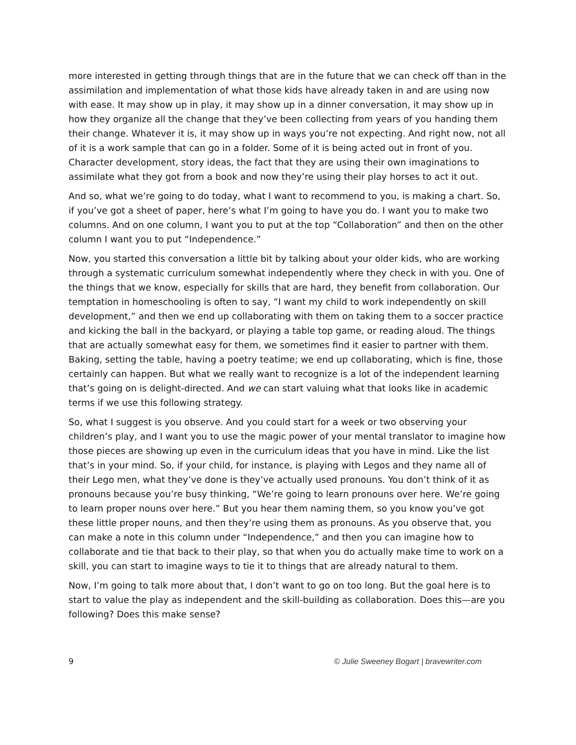more interested in getting through things that are in the future that we can check off than in the assimilation and implementation of what those kids have already taken in and are using now with ease. It may show up in play, it may show up in a dinner conversation, it may show up in how they organize all the change that they’ve been collecting from years of you handing them their change. Whatever it is, it may show up in ways you’re not expecting. And right now, not all of it is a work sample that can go in a folder. Some of it is being acted out in front of you. Character development, story ideas, the fact that they are using their own imaginations to assimilate what they got from a book and now they’re using their play horses to act it out.
And so, what we’re going to do today, what I want to recommend to you, is making a chart. So, if you’ve got a sheet of paper, here’s what I’m going to have you do. I want you to make two columns. And on one column, I want you to put at the top “Collaboration” and then on the other column I want you to put “Independence.”
Now, you started this conversation a little bit by talking about your older kids, who are working through a systematic curriculum somewhat independently where they check in with you. One of the things that we know, especially for skills that are hard, they benefit from collaboration. Our temptation in homeschooling is often to say, “I want my child to work independently on skill development,” and then we end up collaborating with them on taking them to a soccer practice and kicking the ball in the backyard, or playing a table top game, or reading aloud. The things that are actually somewhat easy for them, we sometimes find it easier to partner with them. Baking, setting the table, having a poetry teatime; we end up collaborating, which is fine, those certainly can happen. But what we really want to recognize is a lot of the independent learning that’s going on is delight-directed. And we can start valuing what that looks like in academic terms if we use this following strategy.
So, what I suggest is you observe. And you could start for a week or two observing your children’s play, and I want you to use the magic power of your mental translator to imagine how those pieces are showing up even in the curriculum ideas that you have in mind. Like the list that’s in your mind. So, if your child, for instance, is playing with Legos and they name all of their Lego men, what they’ve done is they’ve actually used pronouns. You don’t think of it as pronouns because you’re busy thinking, “We’re going to learn pronouns over here. We’re going to learn proper nouns over here.” But you hear them naming them, so you know you’ve got these little proper nouns, and then they’re using them as pronouns. As you observe that, you can make a note in this column under “Independence,” and then you can imagine how to collaborate and tie that back to their play, so that when you do actually make time to work on a skill, you can start to imagine ways to tie it to things that are already natural to them.
Now, I’m going to talk more about that, I don’t want to go on too long. But the goal here is to start to value the play as independent and the skill-building as collaboration. Does this—are you following? Does this make sense?
9 © Julie Sweeney Bogart | bravewriter.com